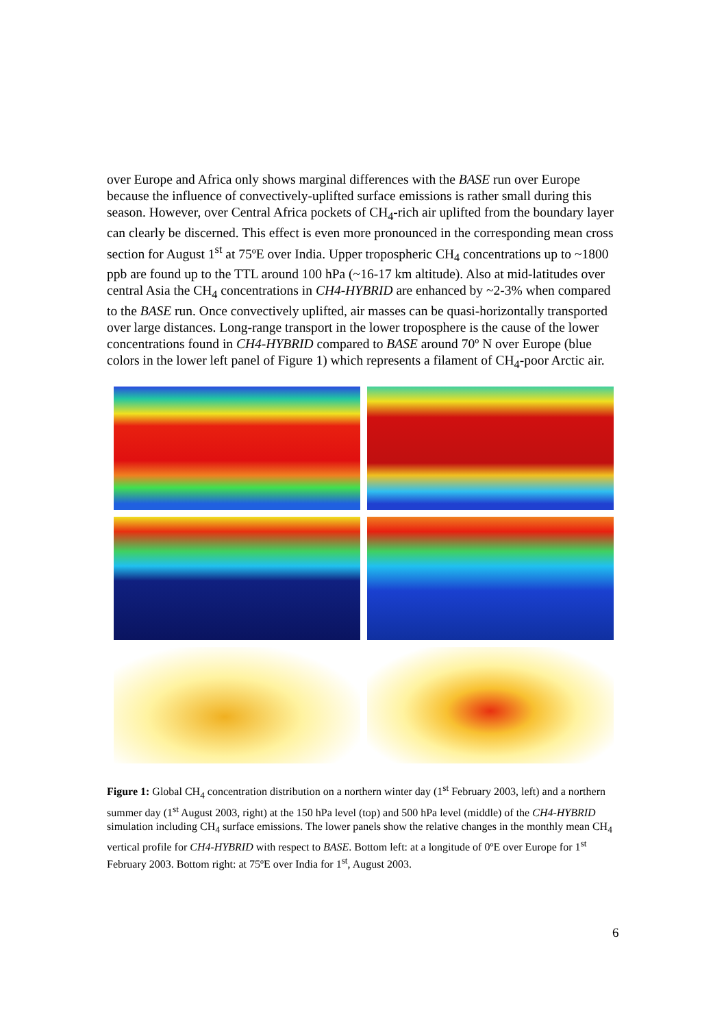over Europe and Africa only shows marginal differences with the BASE run over Europe because the influence of convectively-uplifted surface emissions is rather small during this season. However, over Central Africa pockets of CH<sub>4</sub>-rich air uplifted from the boundary layer can clearly be discerned. This effect is even more pronounced in the corresponding mean cross section for August 1<sup>st</sup> at 75ºE over India. Upper tropospheric CH<sub>4</sub> concentrations up to ~1800 ppb are found up to the TTL around 100 hPa (~16-17 km altitude). Also at mid-latitudes over central Asia the CH<sub>4</sub> concentrations in CH4-HYBRID are enhanced by ~2-3% when compared to the BASE run. Once convectively uplifted, air masses can be quasi-horizontally transported over large distances. Long-range transport in the lower troposphere is the cause of the lower concentrations found in CH4-HYBRID compared to BASE around 70º N over Europe (blue colors in the lower left panel of Figure 1) which represents a filament of CH<sub>4</sub>-poor Arctic air.
Figure 1: Global CH<sub>4</sub> concentration distribution on a northern winter day (1<sup>st</sup> February 2003, left) and a northern summer day (1<sup>st</sup> August 2003, right) at the 150 hPa level (top) and 500 hPa level (middle) of the CH4-HYBRID simulation including CH<sub>4</sub> surface emissions. The lower panels show the relative changes in the monthly mean CH<sub>4</sub> vertical profile for CH4-HYBRID with respect to BASE. Bottom left: at a longitude of 0ºE over Europe for 1<sup>st</sup> February 2003. Bottom right: at 75ºE over India for 1<sup>st</sup>, August 2003.
6